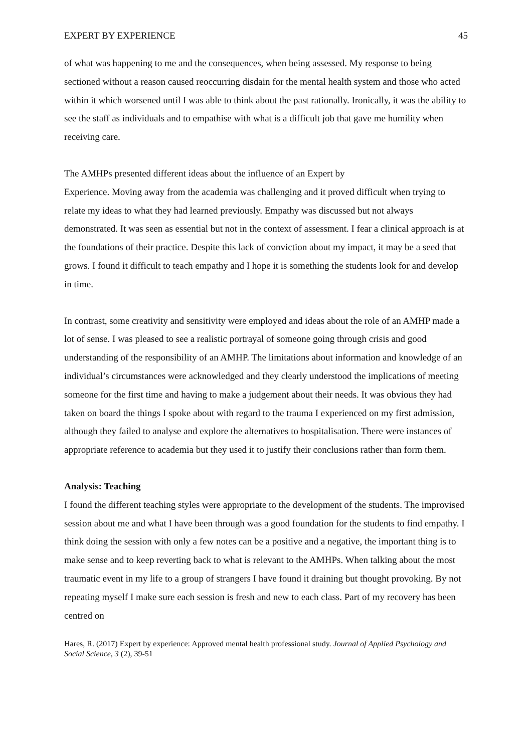EXPERT BY EXPERIENCE 45
of what was happening to me and the consequences, when being assessed. My response to being sectioned without a reason caused reoccurring disdain for the mental health system and those who acted within it which worsened until I was able to think about the past rationally. Ironically, it was the ability to see the staff as individuals and to empathise with what is a difficult job that gave me humility when receiving care.
The AMHPs presented different ideas about the influence of an Expert by
Experience. Moving away from the academia was challenging and it proved difficult when trying to relate my ideas to what they had learned previously. Empathy was discussed but not always demonstrated. It was seen as essential but not in the context of assessment. I fear a clinical approach is at the foundations of their practice. Despite this lack of conviction about my impact, it may be a seed that grows. I found it difficult to teach empathy and I hope it is something the students look for and develop in time.
In contrast, some creativity and sensitivity were employed and ideas about the role of an AMHP made a lot of sense. I was pleased to see a realistic portrayal of someone going through crisis and good understanding of the responsibility of an AMHP. The limitations about information and knowledge of an individual’s circumstances were acknowledged and they clearly understood the implications of meeting someone for the first time and having to make a judgement about their needs. It was obvious they had taken on board the things I spoke about with regard to the trauma I experienced on my first admission, although they failed to analyse and explore the alternatives to hospitalisation. There were instances of appropriate reference to academia but they used it to justify their conclusions rather than form them.
Analysis: Teaching
I found the different teaching styles were appropriate to the development of the students. The improvised session about me and what I have been through was a good foundation for the students to find empathy. I think doing the session with only a few notes can be a positive and a negative, the important thing is to make sense and to keep reverting back to what is relevant to the AMHPs. When talking about the most traumatic event in my life to a group of strangers I have found it draining but thought provoking. By not repeating myself I make sure each session is fresh and new to each class. Part of my recovery has been centred on
Hares, R. (2017) Expert by experience: Approved mental health professional study. Journal of Applied Psychology and Social Science, 3 (2), 39-51